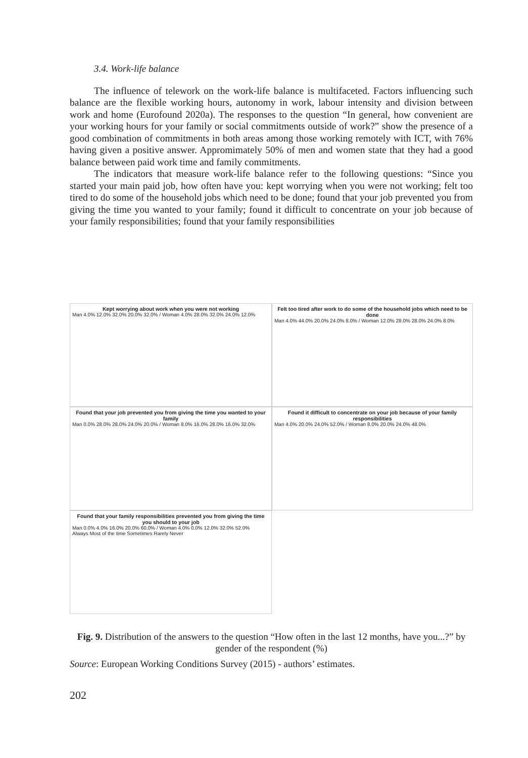3.4. Work-life balance
The influence of telework on the work-life balance is multifaceted. Factors influencing such balance are the flexible working hours, autonomy in work, labour intensity and division between work and home (Eurofound 2020a). The responses to the question “In general, how convenient are your working hours for your family or social commitments outside of work?” show the presence of a good combination of commitments in both areas among those working remotely with ICT, with 76% having given a positive answer. Appromimately 50% of men and women state that they had a good balance between paid work time and family commitments.
The indicators that measure work-life balance refer to the following questions: “Since you started your main paid job, how often have you: kept worrying when you were not working; felt too tired to do some of the household jobs which need to be done; found that your job prevented you from giving the time you wanted to your family; found it difficult to concentrate on your job because of your family responsibilities; found that your family responsibilities
Kept worrying about work when you were not working
Man 4.0% 12.0% 32.0% 20.0% 32.0% / Woman 4.0% 28.0% 32.0% 24.0% 12.0%
Felt too tired after work to do some of the household jobs which need to be done
Man 4.0% 44.0% 20.0% 24.0% 8.0% / Woman 12.0% 28.0% 28.0% 24.0% 8.0%
Found that your job prevented you from giving the time you wanted to your family
Man 0.0% 28.0% 28.0% 24.0% 20.0% / Woman 8.0% 16.0% 28.0% 16.0% 32.0%
Found it difficult to concentrate on your job because of your family responsibilities
Man 4.0% 20.0% 24.0% 52.0% / Woman 8.0% 20.0% 24.0% 48.0%
Found that your family responsibilities prevented you from giving the time you should to your job
Man 0.0% 4.0% 16.0% 20.0% 60.0% / Woman 4.0% 0.0% 12.0% 32.0% 52.0%
Always Most of the time Sometimes Rarely Never
Fig. 9. Distribution of the answers to the question “How often in the last 12 months, have you...?” by gender of the respondent (%)
Source: European Working Conditions Survey (2015) - authors’ estimates.
202